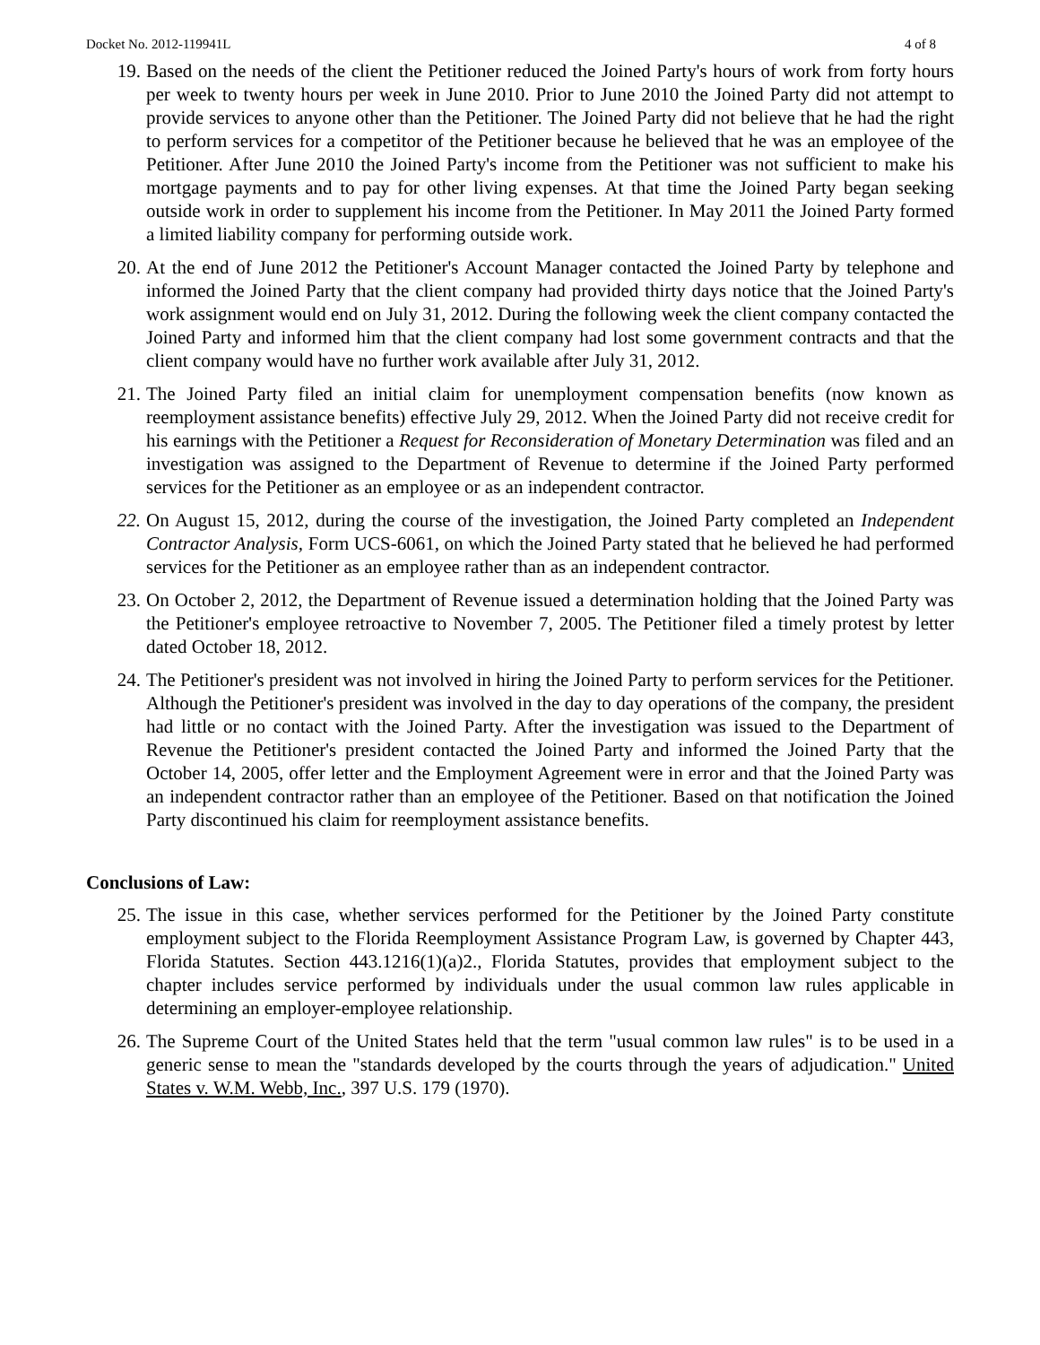Docket No. 2012-119941L 4 of 8
19. Based on the needs of the client the Petitioner reduced the Joined Party's hours of work from forty hours per week to twenty hours per week in June 2010. Prior to June 2010 the Joined Party did not attempt to provide services to anyone other than the Petitioner. The Joined Party did not believe that he had the right to perform services for a competitor of the Petitioner because he believed that he was an employee of the Petitioner. After June 2010 the Joined Party's income from the Petitioner was not sufficient to make his mortgage payments and to pay for other living expenses. At that time the Joined Party began seeking outside work in order to supplement his income from the Petitioner. In May 2011 the Joined Party formed a limited liability company for performing outside work.
20. At the end of June 2012 the Petitioner's Account Manager contacted the Joined Party by telephone and informed the Joined Party that the client company had provided thirty days notice that the Joined Party's work assignment would end on July 31, 2012. During the following week the client company contacted the Joined Party and informed him that the client company had lost some government contracts and that the client company would have no further work available after July 31, 2012.
21. The Joined Party filed an initial claim for unemployment compensation benefits (now known as reemployment assistance benefits) effective July 29, 2012. When the Joined Party did not receive credit for his earnings with the Petitioner a Request for Reconsideration of Monetary Determination was filed and an investigation was assigned to the Department of Revenue to determine if the Joined Party performed services for the Petitioner as an employee or as an independent contractor.
22. On August 15, 2012, during the course of the investigation, the Joined Party completed an Independent Contractor Analysis, Form UCS-6061, on which the Joined Party stated that he believed he had performed services for the Petitioner as an employee rather than as an independent contractor.
23. On October 2, 2012, the Department of Revenue issued a determination holding that the Joined Party was the Petitioner's employee retroactive to November 7, 2005. The Petitioner filed a timely protest by letter dated October 18, 2012.
24. The Petitioner's president was not involved in hiring the Joined Party to perform services for the Petitioner. Although the Petitioner's president was involved in the day to day operations of the company, the president had little or no contact with the Joined Party. After the investigation was issued to the Department of Revenue the Petitioner's president contacted the Joined Party and informed the Joined Party that the October 14, 2005, offer letter and the Employment Agreement were in error and that the Joined Party was an independent contractor rather than an employee of the Petitioner. Based on that notification the Joined Party discontinued his claim for reemployment assistance benefits.
Conclusions of Law:
25. The issue in this case, whether services performed for the Petitioner by the Joined Party constitute employment subject to the Florida Reemployment Assistance Program Law, is governed by Chapter 443, Florida Statutes. Section 443.1216(1)(a)2., Florida Statutes, provides that employment subject to the chapter includes service performed by individuals under the usual common law rules applicable in determining an employer-employee relationship.
26. The Supreme Court of the United States held that the term "usual common law rules" is to be used in a generic sense to mean the "standards developed by the courts through the years of adjudication." United States v. W.M. Webb, Inc., 397 U.S. 179 (1970).